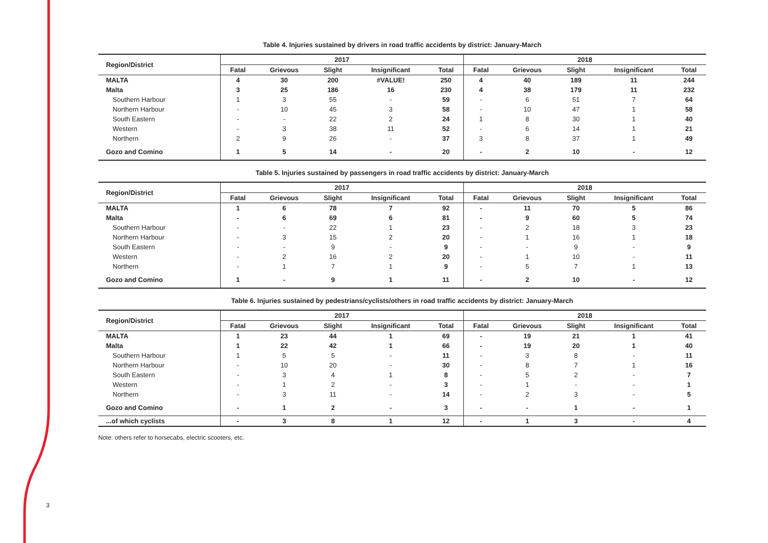3
Table 4. Injuries sustained by drivers in road traffic accidents by district: January-March
| Region/District | 2017 | | | | | 2018 | | | | |
| --- | --- | --- | --- | --- | --- | --- | --- | --- | --- | --- |
| | Fatal | Grievous | Slight | Insignificant | Total | Fatal | Grievous | Slight | Insignificant | Total |
| MALTA | 4 | 30 | 200 | #VALUE! | 250 | 4 | 40 | 189 | 11 | 244 |
| Malta | 3 | 25 | 186 | 16 | 230 | 4 | 38 | 179 | 11 | 232 |
| Southern Harbour | 1 | 3 | 55 | - | 59 | - | 6 | 51 | 7 | 64 |
| Northern Harbour | - | 10 | 45 | 3 | 58 | - | 10 | 47 | 1 | 58 |
| South Eastern | - | - | 22 | 2 | 24 | 1 | 8 | 30 | 1 | 40 |
| Western | - | 3 | 38 | 11 | 52 | - | 6 | 14 | 1 | 21 |
| Northern | 2 | 9 | 26 | - | 37 | 3 | 8 | 37 | 1 | 49 |
| Gozo and Comino | 1 | 5 | 14 | - | 20 | - | 2 | 10 | - | 12 |
Table 5. Injuries sustained by passengers in road traffic accidents by district: January-March
| Region/District | 2017 | | | | | 2018 | | | | |
| --- | --- | --- | --- | --- | --- | --- | --- | --- | --- | --- |
| | Fatal | Grievous | Slight | Insignificant | Total | Fatal | Grievous | Slight | Insignificant | Total |
| MALTA | 1 | 6 | 78 | 7 | 92 | - | 11 | 70 | 5 | 86 |
| Malta | - | 6 | 69 | 6 | 81 | - | 9 | 60 | 5 | 74 |
| Southern Harbour | - | - | 22 | 1 | 23 | - | 2 | 18 | 3 | 23 |
| Northern Harbour | - | 3 | 15 | 2 | 20 | - | 1 | 16 | 1 | 18 |
| South Eastern | - | - | 9 | - | 9 | - | - | 9 | - | 9 |
| Western | - | 2 | 16 | 2 | 20 | - | 1 | 10 | - | 11 |
| Northern | - | 1 | 7 | 1 | 9 | - | 5 | 7 | 1 | 13 |
| Gozo and Comino | 1 | - | 9 | 1 | 11 | - | 2 | 10 | - | 12 |
Table 6. Injuries sustained by pedestrians/cyclists/others in road traffic accidents by district: January-March
| Region/District | 2017 | | | | | 2018 | | | | |
| --- | --- | --- | --- | --- | --- | --- | --- | --- | --- | --- |
| | Fatal | Grievous | Slight | Insignificant | Total | Fatal | Grievous | Slight | Insignificant | Total |
| MALTA | 1 | 23 | 44 | 1 | 69 | - | 19 | 21 | 1 | 41 |
| Malta | 1 | 22 | 42 | 1 | 66 | - | 19 | 20 | 1 | 40 |
| Southern Harbour | 1 | 5 | 5 | - | 11 | - | 3 | 8 | - | 11 |
| Northern Harbour | - | 10 | 20 | - | 30 | - | 8 | 7 | 1 | 16 |
| South Eastern | - | 3 | 4 | 1 | 8 | - | 5 | 2 | - | 7 |
| Western | - | 1 | 2 | - | 3 | - | 1 | - | - | 1 |
| Northern | - | 3 | 11 | - | 14 | - | 2 | 3 | - | 5 |
| Gozo and Comino | - | 1 | 2 | - | 3 | - | - | 1 | - | 1 |
| ...of which cyclists | - | 3 | 8 | 1 | 12 | - | 1 | 3 | - | 4 |
Note: others refer to horsecabs, electric scooters, etc.